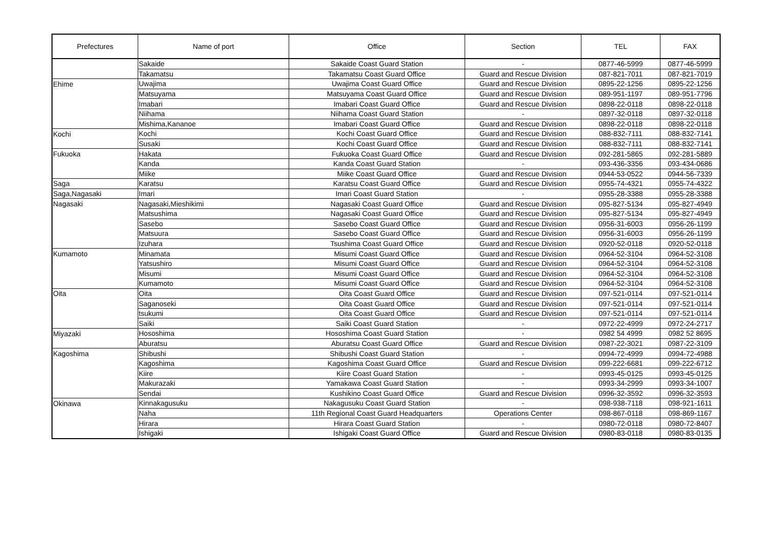| Prefectures | Name of port | Office | Section | TEL | FAX |
| --- | --- | --- | --- | --- | --- |
| | Sakaide | Sakaide Coast Guard Station | - | 0877-46-5999 | 0877-46-5999 |
| | Takamatsu | Takamatsu Coast Guard Office | Guard and Rescue Division | 087-821-7011 | 087-821-7019 |
| Ehime | Uwajima | Uwajima Coast Guard Office | Guard and Rescue Division | 0895-22-1256 | 0895-22-1256 |
| | Matsuyama | Matsuyama Coast Guard Office | Guard and Rescue Division | 089-951-1197 | 089-951-7796 |
| | Imabari | Imabari Coast Guard Office | Guard and Rescue Division | 0898-22-0118 | 0898-22-0118 |
| | Niihama | Niihama Coast Guard Station | - | 0897-32-0118 | 0897-32-0118 |
| | Mishima,Kananoe | Imabari Coast Guard Office | Guard and Rescue Division | 0898-22-0118 | 0898-22-0118 |
| Kochi | Kochi | Kochi Coast Guard Office | Guard and Rescue Division | 088-832-7111 | 088-832-7141 |
| | Susaki | Kochi Coast Guard Office | Guard and Rescue Division | 088-832-7111 | 088-832-7141 |
| Fukuoka | Hakata | Fukuoka Coast Guard Office | Guard and Rescue Division | 092-281-5865 | 092-281-5889 |
| | Kanda | Kanda Coast Guard Station | - | 093-436-3356 | 093-434-0686 |
| | Miike | Miike Coast Guard Office | Guard and Rescue Division | 0944-53-0522 | 0944-56-7339 |
| Saga | Karatsu | Karatsu Coast Guard Office | Guard and Rescue Division | 0955-74-4321 | 0955-74-4322 |
| Saga,Nagasaki | Imari | Imari Coast Guard Station | - | 0955-28-3388 | 0955-28-3388 |
| Nagasaki | Nagasaki,Mieshikimi | Nagasaki Coast Guard Office | Guard and Rescue Division | 095-827-5134 | 095-827-4949 |
| | Matsushima | Nagasaki Coast Guard Office | Guard and Rescue Division | 095-827-5134 | 095-827-4949 |
| | Sasebo | Sasebo Coast Guard Office | Guard and Rescue Division | 0956-31-6003 | 0956-26-1199 |
| | Matsuura | Sasebo Coast Guard Office | Guard and Rescue Division | 0956-31-6003 | 0956-26-1199 |
| | Izuhara | Tsushima Coast Guard Office | Guard and Rescue Division | 0920-52-0118 | 0920-52-0118 |
| Kumamoto | Minamata | Misumi Coast Guard Office | Guard and Rescue Division | 0964-52-3104 | 0964-52-3108 |
| | Yatsushiro | Misumi Coast Guard Office | Guard and Rescue Division | 0964-52-3104 | 0964-52-3108 |
| | Misumi | Misumi Coast Guard Office | Guard and Rescue Division | 0964-52-3104 | 0964-52-3108 |
| | Kumamoto | Misumi Coast Guard Office | Guard and Rescue Division | 0964-52-3104 | 0964-52-3108 |
| Oita | Oita | Oita Coast Guard Office | Guard and Rescue Division | 097-521-0114 | 097-521-0114 |
| | Saganoseki | Oita Coast Guard Office | Guard and Rescue Division | 097-521-0114 | 097-521-0114 |
| | tsukumi | Oita Coast Guard Office | Guard and Rescue Division | 097-521-0114 | 097-521-0114 |
| | Saiki | Saiki Coast Guard Station | - | 0972-22-4999 | 0972-24-2717 |
| Miyazaki | Hososhima | Hososhima Coast Guard Station | - | 0982 54 4999 | 0982 52 8695 |
| | Aburatsu | Aburatsu Coast Guard Office | Guard and Rescue Division | 0987-22-3021 | 0987-22-3109 |
| Kagoshima | Shibushi | Shibushi Coast Guard Station | - | 0994-72-4999 | 0994-72-4988 |
| | Kagoshima | Kagoshima Coast Guard Office | Guard and Rescue Division | 099-222-6681 | 099-222-6712 |
| | Kiire | Kiire Coast Guard Station | - | 0993-45-0125 | 0993-45-0125 |
| | Makurazaki | Yamakawa Coast Guard Station | - | 0993-34-2999 | 0993-34-1007 |
| | Sendai | Kushikino Coast Guard Office | Guard and Rescue Division | 0996-32-3592 | 0996-32-3593 |
| Okinawa | Kinnakagusuku | Nakagusuku Coast Guard Station | - | 098-938-7118 | 098-921-1611 |
| | Naha | 11th Regional Coast Guard Headquarters | Operations Center | 098-867-0118 | 098-869-1167 |
| | Hirara | Hirara Coast Guard Station | - | 0980-72-0118 | 0980-72-8407 |
| | Ishigaki | Ishigaki Coast Guard Office | Guard and Rescue Division | 0980-83-0118 | 0980-83-0135 |